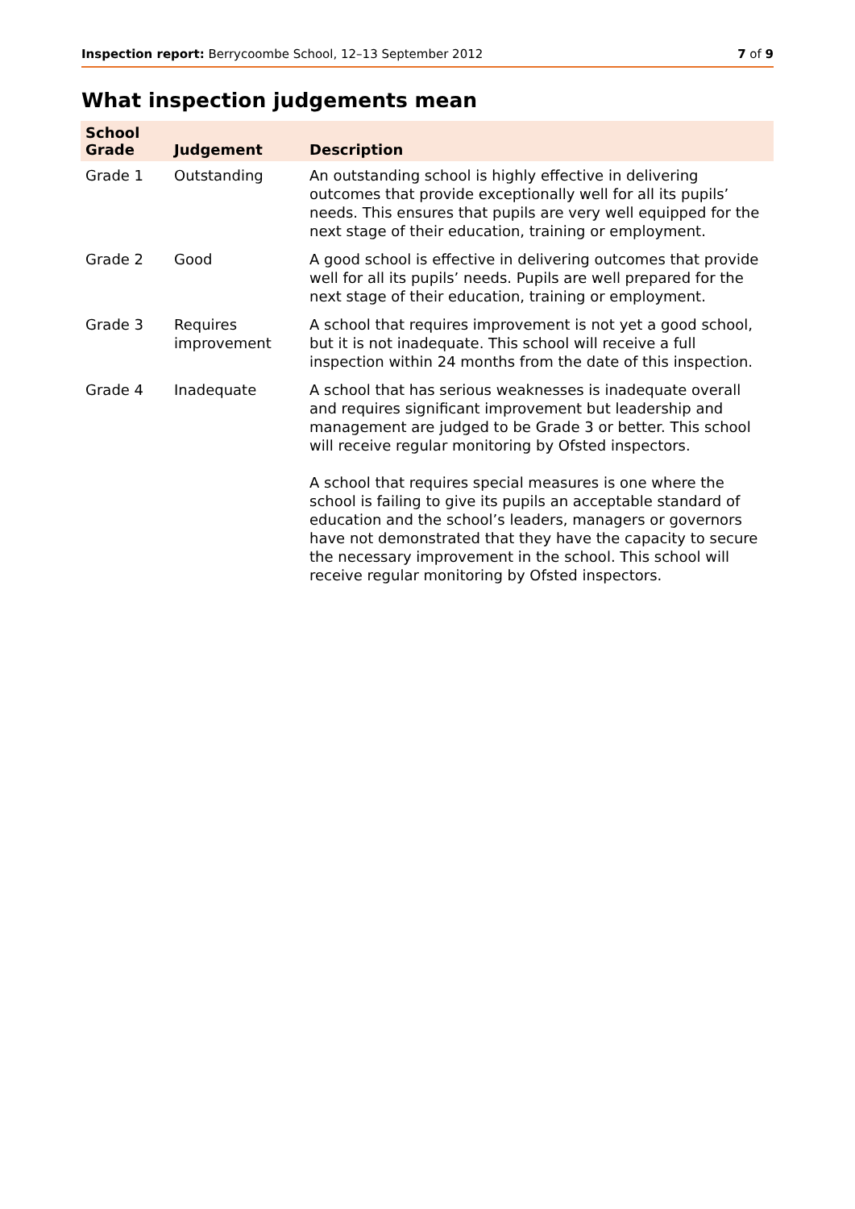Inspection report: Berrycoombe School, 12–13 September 2012 7 of 9
What inspection judgements mean
| School Grade | Judgement | Description |
| --- | --- | --- |
| Grade 1 | Outstanding | An outstanding school is highly effective in delivering outcomes that provide exceptionally well for all its pupils’ needs. This ensures that pupils are very well equipped for the next stage of their education, training or employment. |
| Grade 2 | Good | A good school is effective in delivering outcomes that provide well for all its pupils’ needs. Pupils are well prepared for the next stage of their education, training or employment. |
| Grade 3 | Requires improvement | A school that requires improvement is not yet a good school, but it is not inadequate. This school will receive a full inspection within 24 months from the date of this inspection. |
| Grade 4 | Inadequate | A school that has serious weaknesses is inadequate overall and requires significant improvement but leadership and management are judged to be Grade 3 or better. This school will receive regular monitoring by Ofsted inspectors. A school that requires special measures is one where the school is failing to give its pupils an acceptable standard of education and the school’s leaders, managers or governors have not demonstrated that they have the capacity to secure the necessary improvement in the school. This school will receive regular monitoring by Ofsted inspectors. |